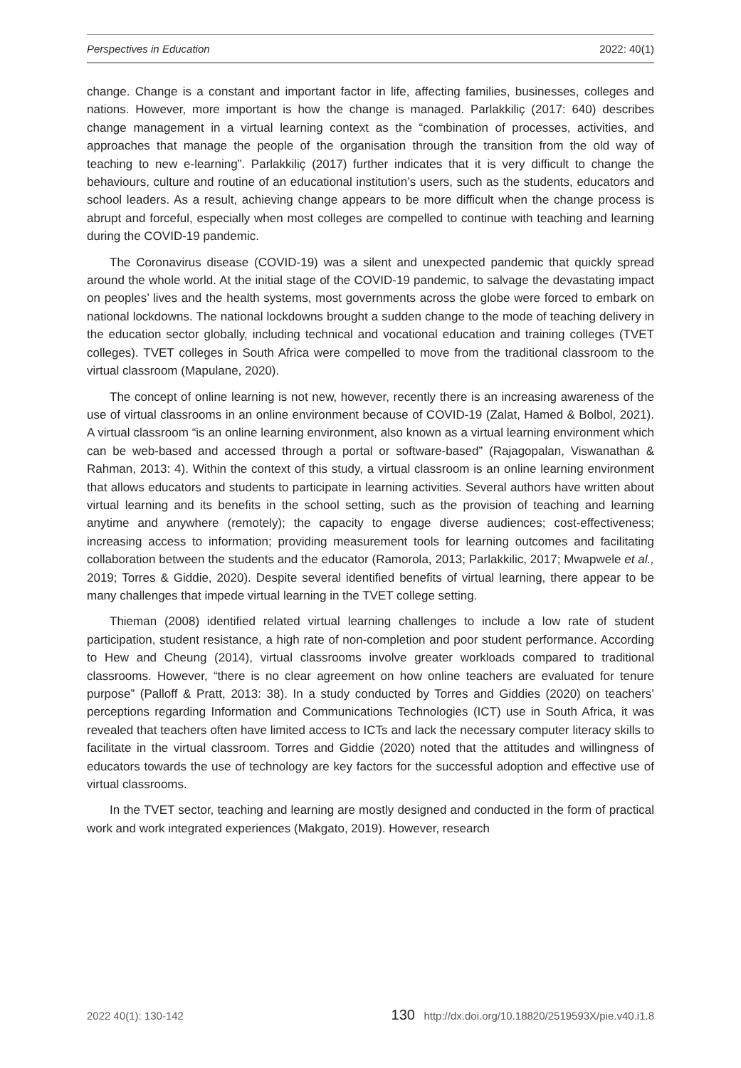Perspectives in Education 2022: 40(1)
change. Change is a constant and important factor in life, affecting families, businesses, colleges and nations. However, more important is how the change is managed. Parlakkiliç (2017: 640) describes change management in a virtual learning context as the “combination of processes, activities, and approaches that manage the people of the organisation through the transition from the old way of teaching to new e-learning”. Parlakkiliç (2017) further indicates that it is very difficult to change the behaviours, culture and routine of an educational institution’s users, such as the students, educators and school leaders. As a result, achieving change appears to be more difficult when the change process is abrupt and forceful, especially when most colleges are compelled to continue with teaching and learning during the COVID-19 pandemic.
The Coronavirus disease (COVID-19) was a silent and unexpected pandemic that quickly spread around the whole world. At the initial stage of the COVID-19 pandemic, to salvage the devastating impact on peoples’ lives and the health systems, most governments across the globe were forced to embark on national lockdowns. The national lockdowns brought a sudden change to the mode of teaching delivery in the education sector globally, including technical and vocational education and training colleges (TVET colleges). TVET colleges in South Africa were compelled to move from the traditional classroom to the virtual classroom (Mapulane, 2020).
The concept of online learning is not new, however, recently there is an increasing awareness of the use of virtual classrooms in an online environment because of COVID-19 (Zalat, Hamed & Bolbol, 2021). A virtual classroom “is an online learning environment, also known as a virtual learning environment which can be web-based and accessed through a portal or software-based” (Rajagopalan, Viswanathan & Rahman, 2013: 4). Within the context of this study, a virtual classroom is an online learning environment that allows educators and students to participate in learning activities. Several authors have written about virtual learning and its benefits in the school setting, such as the provision of teaching and learning anytime and anywhere (remotely); the capacity to engage diverse audiences; cost-effectiveness; increasing access to information; providing measurement tools for learning outcomes and facilitating collaboration between the students and the educator (Ramorola, 2013; Parlakkilic, 2017; Mwapwele et al., 2019; Torres & Giddie, 2020). Despite several identified benefits of virtual learning, there appear to be many challenges that impede virtual learning in the TVET college setting.
Thieman (2008) identified related virtual learning challenges to include a low rate of student participation, student resistance, a high rate of non-completion and poor student performance. According to Hew and Cheung (2014), virtual classrooms involve greater workloads compared to traditional classrooms. However, “there is no clear agreement on how online teachers are evaluated for tenure purpose” (Palloff & Pratt, 2013: 38). In a study conducted by Torres and Giddies (2020) on teachers’ perceptions regarding Information and Communications Technologies (ICT) use in South Africa, it was revealed that teachers often have limited access to ICTs and lack the necessary computer literacy skills to facilitate in the virtual classroom. Torres and Giddie (2020) noted that the attitudes and willingness of educators towards the use of technology are key factors for the successful adoption and effective use of virtual classrooms.
In the TVET sector, teaching and learning are mostly designed and conducted in the form of practical work and work integrated experiences (Makgato, 2019). However, research
2022 40(1): 130-142 130 http://dx.doi.org/10.18820/2519593X/pie.v40.i1.8